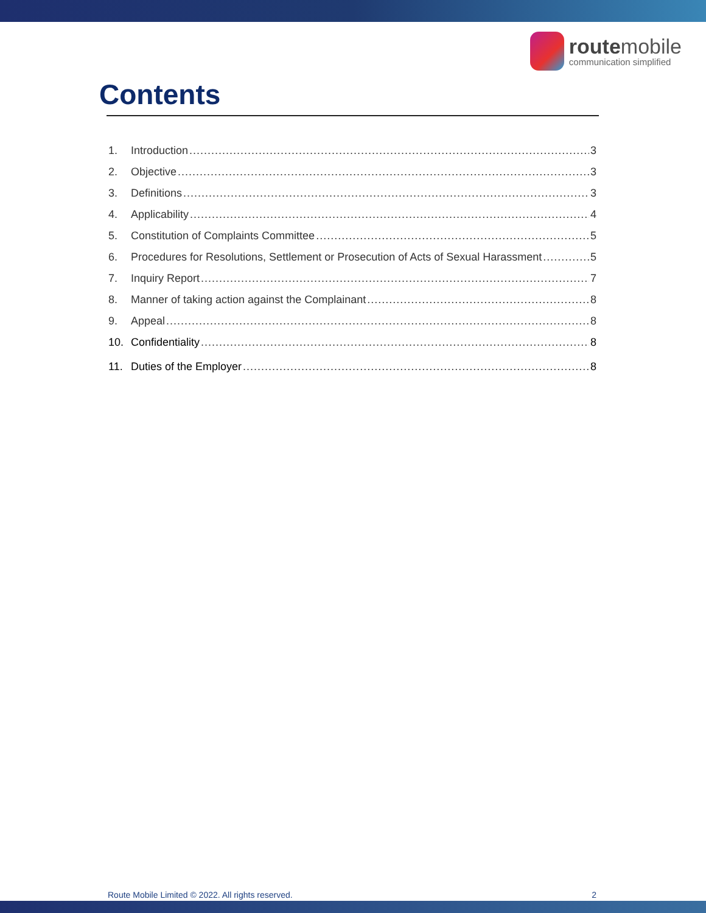routemobile
communication simplified
Contents
1. Introduction 3
2. Objective 3
3. Definitions 3
4. Applicability 4
5. Constitution of Complaints Committee 5
6. Procedures for Resolutions, Settlement or Prosecution of Acts of Sexual Harassment 5
7. Inquiry Report 7
8. Manner of taking action against the Complainant 8
9. Appeal 8
10. Confidentiality 8
11. Duties of the Employer 8
Route Mobile Limited © 2022. All rights reserved. 2